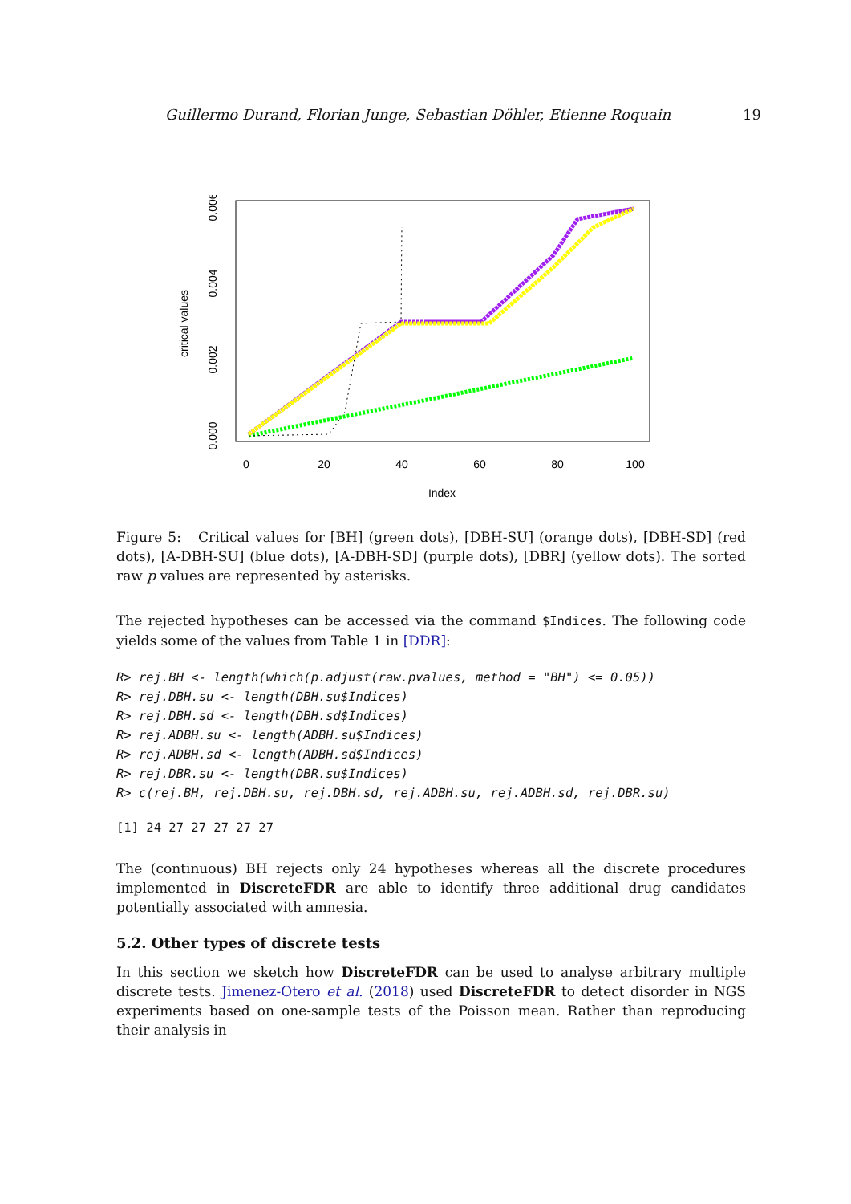Guillermo Durand, Florian Junge, Sebastian Döhler, Etienne Roquain 19
critical values
0.000
0.002
0.004
0.006
0
20
40
60
80
100
Index
Figure 5: Critical values for [BH] (green dots), [DBH-SU] (orange dots), [DBH-SD] (red dots), [A-DBH-SU] (blue dots), [A-DBH-SD] (purple dots), [DBR] (yellow dots). The sorted raw p values are represented by asterisks.
The rejected hypotheses can be accessed via the command $Indices. The following code yields some of the values from Table 1 in [DDR]:
R> rej.BH <- length(which(p.adjust(raw.pvalues, method = "BH") <= 0.05))
R> rej.DBH.su <- length(DBH.su$Indices)
R> rej.DBH.sd <- length(DBH.sd$Indices)
R> rej.ADBH.su <- length(ADBH.su$Indices)
R> rej.ADBH.sd <- length(ADBH.sd$Indices)
R> rej.DBR.su <- length(DBR.su$Indices)
R> c(rej.BH, rej.DBH.su, rej.DBH.sd, rej.ADBH.su, rej.ADBH.sd, rej.DBR.su)
[1] 24 27 27 27 27 27
The (continuous) BH rejects only 24 hypotheses whereas all the discrete procedures implemented in DiscreteFDR are able to identify three additional drug candidates potentially associated with amnesia.
5.2. Other types of discrete tests
In this section we sketch how DiscreteFDR can be used to analyse arbitrary multiple discrete tests. Jimenez-Otero et al. (2018) used DiscreteFDR to detect disorder in NGS experiments based on one-sample tests of the Poisson mean. Rather than reproducing their analysis in